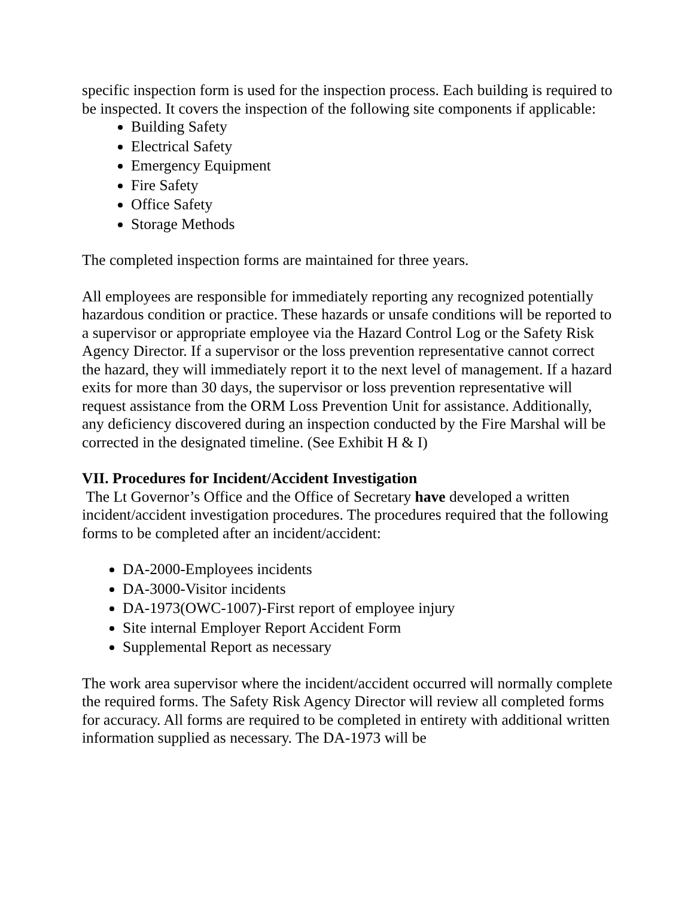specific inspection form is used for the inspection process. Each building is required to be inspected. It covers the inspection of the following site components if applicable:
Building Safety
Electrical Safety
Emergency Equipment
Fire Safety
Office Safety
Storage Methods
The completed inspection forms are maintained for three years.
All employees are responsible for immediately reporting any recognized potentially hazardous condition or practice. These hazards or unsafe conditions will be reported to a supervisor or appropriate employee via the Hazard Control Log or the Safety Risk Agency Director. If a supervisor or the loss prevention representative cannot correct the hazard, they will immediately report it to the next level of management. If a hazard exits for more than 30 days, the supervisor or loss prevention representative will request assistance from the ORM Loss Prevention Unit for assistance. Additionally, any deficiency discovered during an inspection conducted by the Fire Marshal will be corrected in the designated timeline. (See Exhibit H & I)
VII. Procedures for Incident/Accident Investigation
The Lt Governor’s Office and the Office of Secretary have developed a written incident/accident investigation procedures. The procedures required that the following forms to be completed after an incident/accident:
DA-2000-Employees incidents
DA-3000-Visitor incidents
DA-1973(OWC-1007)-First report of employee injury
Site internal Employer Report Accident Form
Supplemental Report as necessary
The work area supervisor where the incident/accident occurred will normally complete the required forms. The Safety Risk Agency Director will review all completed forms for accuracy. All forms are required to be completed in entirety with additional written information supplied as necessary. The DA-1973 will be